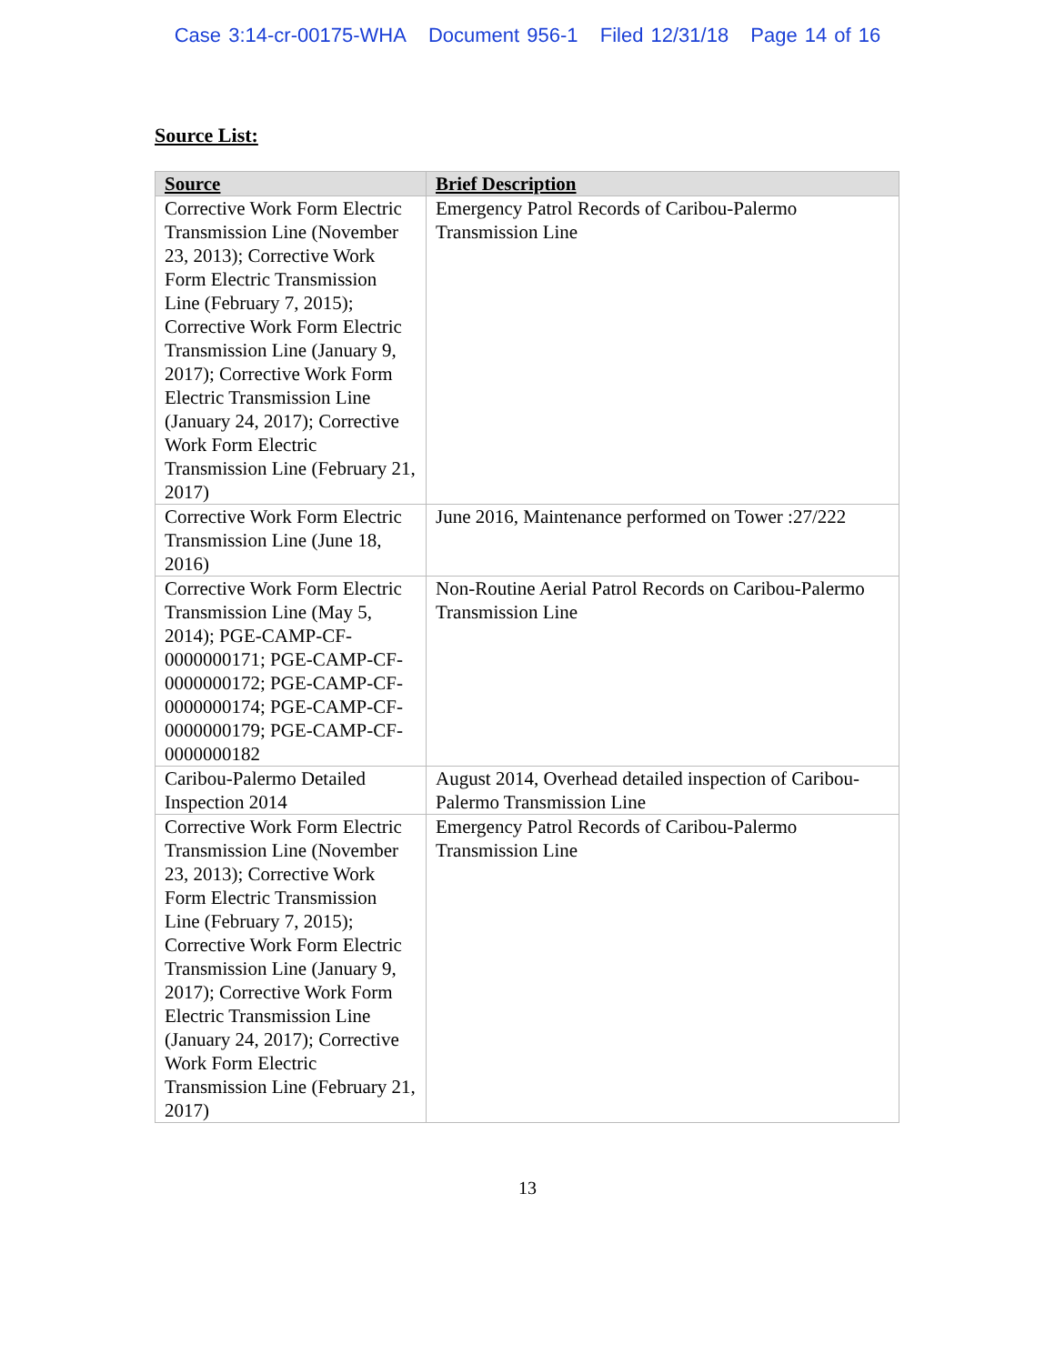Case 3:14-cr-00175-WHA Document 956-1 Filed 12/31/18 Page 14 of 16
Source List:
| Source | Brief Description |
| --- | --- |
| Corrective Work Form Electric Transmission Line (November 23, 2013); Corrective Work Form Electric Transmission Line (February 7, 2015); Corrective Work Form Electric Transmission Line (January 9, 2017); Corrective Work Form Electric Transmission Line (January 24, 2017); Corrective Work Form Electric Transmission Line (February 21, 2017) | Emergency Patrol Records of Caribou-Palermo Transmission Line |
| Corrective Work Form Electric Transmission Line (June 18, 2016) | June 2016, Maintenance performed on Tower :27/222 |
| Corrective Work Form Electric Transmission Line (May 5, 2014); PGE-CAMP-CF-0000000171; PGE-CAMP-CF-0000000172; PGE-CAMP-CF-0000000174; PGE-CAMP-CF-0000000179; PGE-CAMP-CF-0000000182 | Non-Routine Aerial Patrol Records on Caribou-Palermo Transmission Line |
| Caribou-Palermo Detailed Inspection 2014 | August 2014, Overhead detailed inspection of Caribou-Palermo Transmission Line |
| Corrective Work Form Electric Transmission Line (November 23, 2013); Corrective Work Form Electric Transmission Line (February 7, 2015); Corrective Work Form Electric Transmission Line (January 9, 2017); Corrective Work Form Electric Transmission Line (January 24, 2017); Corrective Work Form Electric Transmission Line (February 21, 2017) | Emergency Patrol Records of Caribou-Palermo Transmission Line |
13